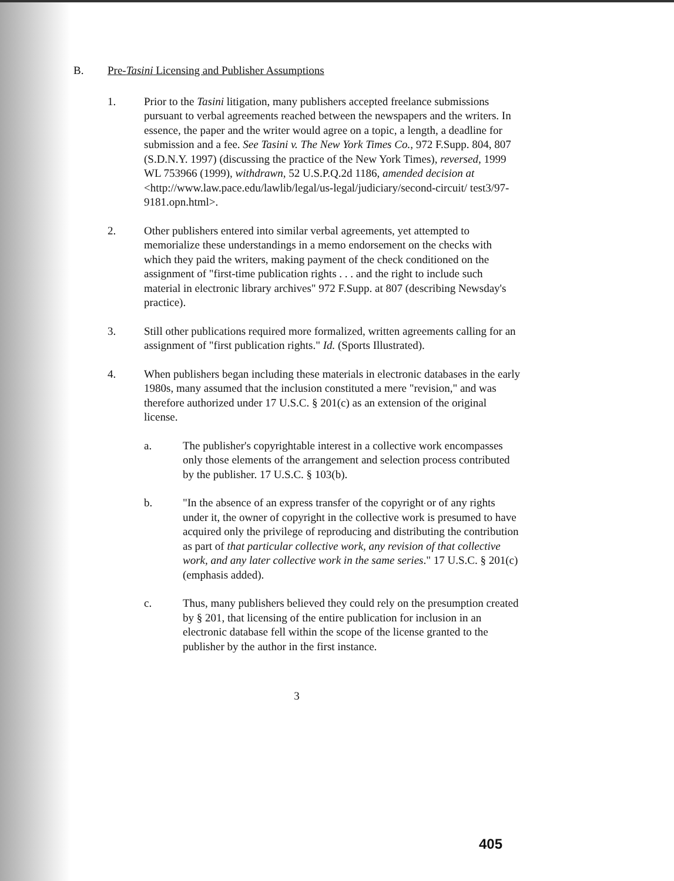B. Pre-Tasini Licensing and Publisher Assumptions
1. Prior to the Tasini litigation, many publishers accepted freelance submissions pursuant to verbal agreements reached between the newspapers and the writers. In essence, the paper and the writer would agree on a topic, a length, a deadline for submission and a fee. See Tasini v. The New York Times Co., 972 F.Supp. 804, 807 (S.D.N.Y. 1997) (discussing the practice of the New York Times), reversed, 1999 WL 753966 (1999), withdrawn, 52 U.S.P.Q.2d 1186, amended decision at <http://www.law.pace.edu/lawlib/legal/us-legal/judiciary/second-circuit/ test3/97-9181.opn.html>.
2. Other publishers entered into similar verbal agreements, yet attempted to memorialize these understandings in a memo endorsement on the checks with which they paid the writers, making payment of the check conditioned on the assignment of "first-time publication rights . . . and the right to include such material in electronic library archives" 972 F.Supp. at 807 (describing Newsday's practice).
3. Still other publications required more formalized, written agreements calling for an assignment of "first publication rights." Id. (Sports Illustrated).
4. When publishers began including these materials in electronic databases in the early 1980s, many assumed that the inclusion constituted a mere "revision," and was therefore authorized under 17 U.S.C. § 201(c) as an extension of the original license.
a. The publisher's copyrightable interest in a collective work encompasses only those elements of the arrangement and selection process contributed by the publisher. 17 U.S.C. § 103(b).
b. "In the absence of an express transfer of the copyright or of any rights under it, the owner of copyright in the collective work is presumed to have acquired only the privilege of reproducing and distributing the contribution as part of that particular collective work, any revision of that collective work, and any later collective work in the same series." 17 U.S.C. § 201(c) (emphasis added).
c. Thus, many publishers believed they could rely on the presumption created by § 201, that licensing of the entire publication for inclusion in an electronic database fell within the scope of the license granted to the publisher by the author in the first instance.
3
405